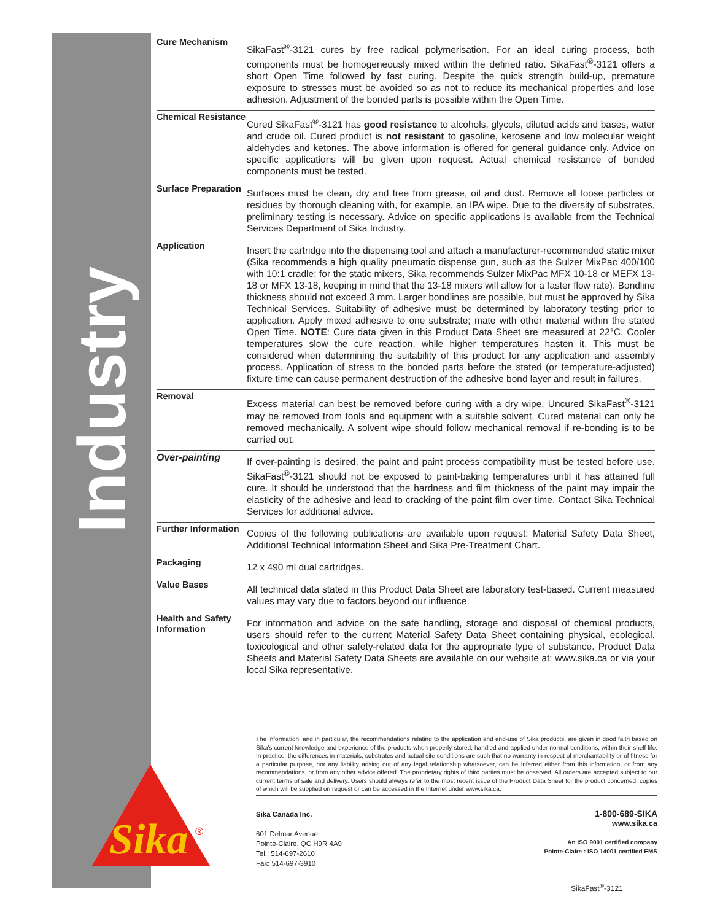Industry
Sika
®
| Cure Mechanism | SikaFast<sup>®</sup>-3121 cures by free radical polymerisation. For an ideal curing process, both components must be homogeneously mixed within the defined ratio. SikaFast<sup>®</sup>-3121 offers a short Open Time followed by fast curing. Despite the quick strength build-up, premature exposure to stresses must be avoided so as not to reduce its mechanical properties and lose adhesion. Adjustment of the bonded parts is possible within the Open Time. |
| Chemical Resistance | Cured SikaFast<sup>®</sup>-3121 has good resistance to alcohols, glycols, diluted acids and bases, water and crude oil. Cured product is not resistant to gasoline, kerosene and low molecular weight aldehydes and ketones. The above information is offered for general guidance only. Advice on specific applications will be given upon request. Actual chemical resistance of bonded components must be tested. |
| Surface Preparation | Surfaces must be clean, dry and free from grease, oil and dust. Remove all loose particles or residues by thorough cleaning with, for example, an IPA wipe. Due to the diversity of substrates, preliminary testing is necessary. Advice on specific applications is available from the Technical Services Department of Sika Industry. |
| Application | Insert the cartridge into the dispensing tool and attach a manufacturer-recommended static mixer (Sika recommends a high quality pneumatic dispense gun, such as the Sulzer MixPac 400/100 with 10:1 cradle; for the static mixers, Sika recommends Sulzer MixPac MFX 10-18 or MEFX 13-18 or MFX 13-18, keeping in mind that the 13-18 mixers will allow for a faster flow rate). Bondline thickness should not exceed 3 mm. Larger bondlines are possible, but must be approved by Sika Technical Services. Suitability of adhesive must be determined by laboratory testing prior to application. Apply mixed adhesive to one substrate; mate with other material within the stated Open Time. NOTE : Cure data given in this Product Data Sheet are measured at 22°C. Cooler temperatures slow the cure reaction, while higher temperatures hasten it. This must be considered when determining the suitability of this product for any application and assembly process. Application of stress to the bonded parts before the stated (or temperature-adjusted) fixture time can cause permanent destruction of the adhesive bond layer and result in failures. |
| Removal | Excess material can best be removed before curing with a dry wipe. Uncured SikaFast<sup>®</sup>-3121 may be removed from tools and equipment with a suitable solvent. Cured material can only be removed mechanically. A solvent wipe should follow mechanical removal if re-bonding is to be carried out. |
| Over-painting | If over-painting is desired, the paint and paint process compatibility must be tested before use. SikaFast<sup>®</sup>-3121 should not be exposed to paint-baking temperatures until it has attained full cure. It should be understood that the hardness and film thickness of the paint may impair the elasticity of the adhesive and lead to cracking of the paint film over time. Contact Sika Technical Services for additional advice. |
| Further Information | Copies of the following publications are available upon request: Material Safety Data Sheet, Additional Technical Information Sheet and Sika Pre-Treatment Chart. |
| Packaging | 12 x 490 ml dual cartridges. |
| Value Bases | All technical data stated in this Product Data Sheet are laboratory test-based. Current measured values may vary due to factors beyond our influence. |
| Health and Safety Information | For information and advice on the safe handling, storage and disposal of chemical products, users should refer to the current Material Safety Data Sheet containing physical, ecological, toxicological and other safety-related data for the appropriate type of substance. Product Data Sheets and Material Safety Data Sheets are available on our website at: www.sika.ca or via your local Sika representative. |
The information, and in particular, the recommendations relating to the application and end-use of Sika products, are given in good faith based on Sika's current knowledge and experience of the products when properly stored, handled and applied under normal conditions, within their shelf life. In practice, the differences in materials, substrates and actual site conditions are such that no warranty in respect of merchantability or of fitness for a particular purpose, nor any liability arising out of any legal relationship whatsoever, can be inferred either from this information, or from any recommendations, or from any other advice offered. The proprietary rights of third parties must be observed. All orders are accepted subject to our current terms of sale and delivery. Users should always refer to the most recent issue of the Product Data Sheet for the product concerned, copies of which will be supplied on request or can be accessed in the Internet under www.sika.ca.
Sika Canada Inc.
601 Delmar Avenue
Pointe-Claire, QC H9R 4A9
Tel.: 514-697-2610
Fax: 514-697-3910
1-800-689-SIKA
www.sika.ca
An ISO 9001 certified company
Pointe-Claire : ISO 14001 certified EMS
SikaFast<sup>®</sup>-3121